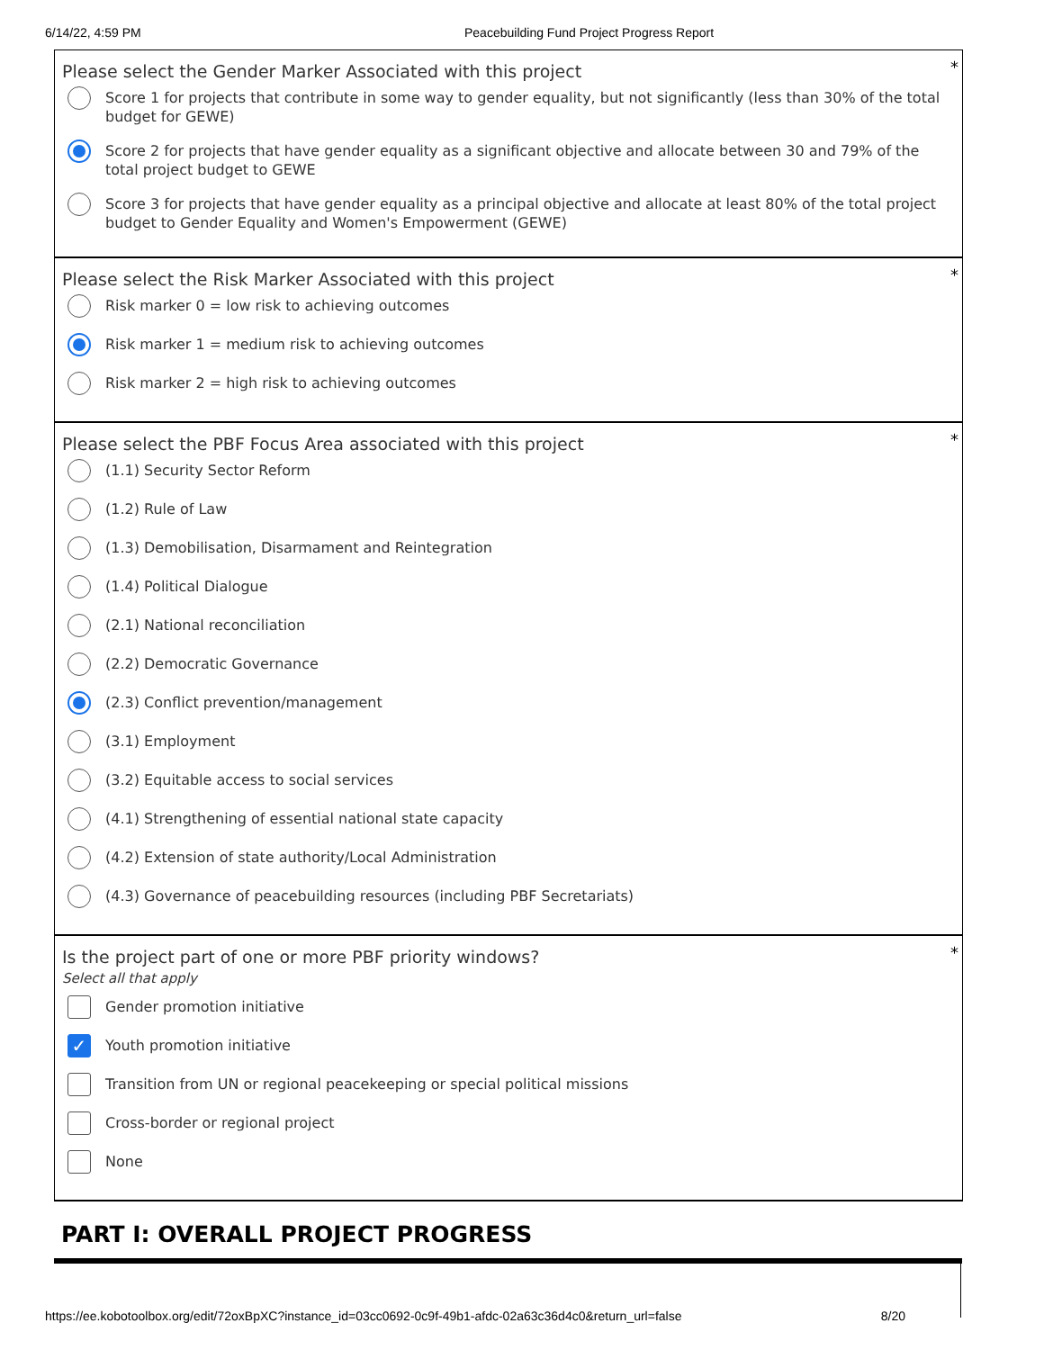6/14/22, 4:59 PM Peacebuilding Fund Project Progress Report
*
Please select the Gender Marker Associated with this project
Score 1 for projects that contribute in some way to gender equality, but not significantly (less than 30% of the total budget for GEWE)
Score 2 for projects that have gender equality as a significant objective and allocate between 30 and 79% of the total project budget to GEWE
Score 3 for projects that have gender equality as a principal objective and allocate at least 80% of the total project budget to Gender Equality and Women's Empowerment (GEWE)
*
Please select the Risk Marker Associated with this project
Risk marker 0 = low risk to achieving outcomes
Risk marker 1 = medium risk to achieving outcomes
Risk marker 2 = high risk to achieving outcomes
*
Please select the PBF Focus Area associated with this project
(1.1) Security Sector Reform
(1.2) Rule of Law
(1.3) Demobilisation, Disarmament and Reintegration
(1.4) Political Dialogue
(2.1) National reconciliation
(2.2) Democratic Governance
(2.3) Conflict prevention/management
(3.1) Employment
(3.2) Equitable access to social services
(4.1) Strengthening of essential national state capacity
(4.2) Extension of state authority/Local Administration
(4.3) Governance of peacebuilding resources (including PBF Secretariats)
*
Is the project part of one or more PBF priority windows?
Select all that apply
Gender promotion initiative
✓ Youth promotion initiative
Transition from UN or regional peacekeeping or special political missions
Cross-border or regional project
None
PART I: OVERALL PROJECT PROGRESS
https://ee.kobotoolbox.org/edit/72oxBpXC?instance_id=03cc0692-0c9f-49b1-afdc-02a63c36d4c0&return_url=false 8/20